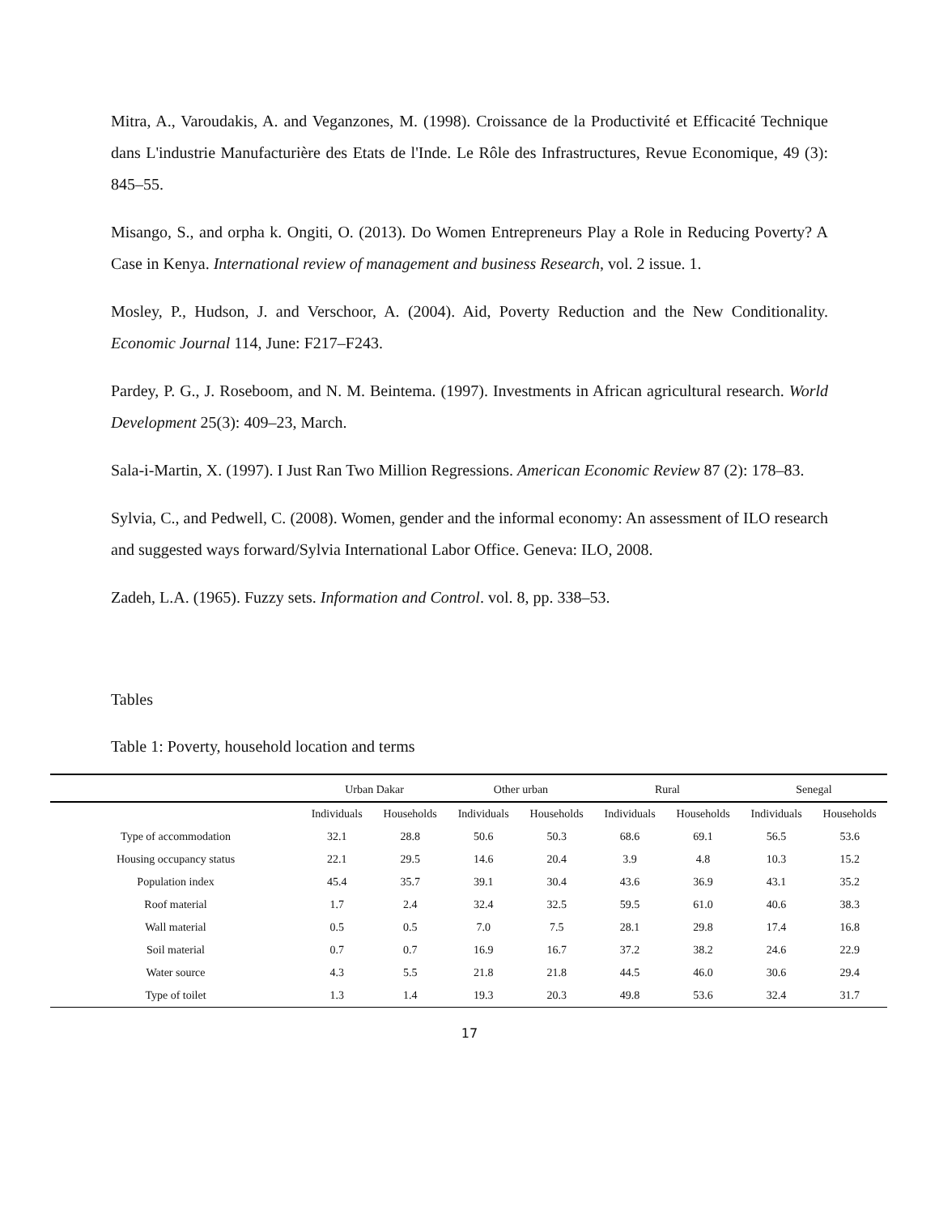Mitra, A., Varoudakis, A. and Veganzones, M. (1998). Croissance de la Productivité et Efficacité Technique dans L'industrie Manufacturière des Etats de l'Inde. Le Rôle des Infrastructures, Revue Economique, 49 (3): 845–55.
Misango, S., and orpha k. Ongiti, O. (2013). Do Women Entrepreneurs Play a Role in Reducing Poverty? A Case in Kenya. International review of management and business Research, vol. 2 issue. 1.
Mosley, P., Hudson, J. and Verschoor, A. (2004). Aid, Poverty Reduction and the New Conditionality. Economic Journal 114, June: F217–F243.
Pardey, P. G., J. Roseboom, and N. M. Beintema. (1997). Investments in African agricultural research. World Development 25(3): 409–23, March.
Sala-i-Martin, X. (1997). I Just Ran Two Million Regressions. American Economic Review 87 (2): 178–83.
Sylvia, C., and Pedwell, C. (2008). Women, gender and the informal economy: An assessment of ILO research and suggested ways forward/Sylvia International Labor Office. Geneva: ILO, 2008.
Zadeh, L.A. (1965). Fuzzy sets. Information and Control. vol. 8, pp. 338–53.
Tables
Table 1: Poverty, household location and terms
| | Urban Dakar | | Other urban | | Rural | | Senegal | |
| --- | --- | --- | --- | --- | --- | --- | --- | --- |
| | Individuals | Households | Individuals | Households | Individuals | Households | Individuals | Households |
| Type of accommodation | 32.1 | 28.8 | 50.6 | 50.3 | 68.6 | 69.1 | 56.5 | 53.6 |
| Housing occupancy status | 22.1 | 29.5 | 14.6 | 20.4 | 3.9 | 4.8 | 10.3 | 15.2 |
| Population index | 45.4 | 35.7 | 39.1 | 30.4 | 43.6 | 36.9 | 43.1 | 35.2 |
| Roof material | 1.7 | 2.4 | 32.4 | 32.5 | 59.5 | 61.0 | 40.6 | 38.3 |
| Wall material | 0.5 | 0.5 | 7.0 | 7.5 | 28.1 | 29.8 | 17.4 | 16.8 |
| Soil material | 0.7 | 0.7 | 16.9 | 16.7 | 37.2 | 38.2 | 24.6 | 22.9 |
| Water source | 4.3 | 5.5 | 21.8 | 21.8 | 44.5 | 46.0 | 30.6 | 29.4 |
| Type of toilet | 1.3 | 1.4 | 19.3 | 20.3 | 49.8 | 53.6 | 32.4 | 31.7 |
17